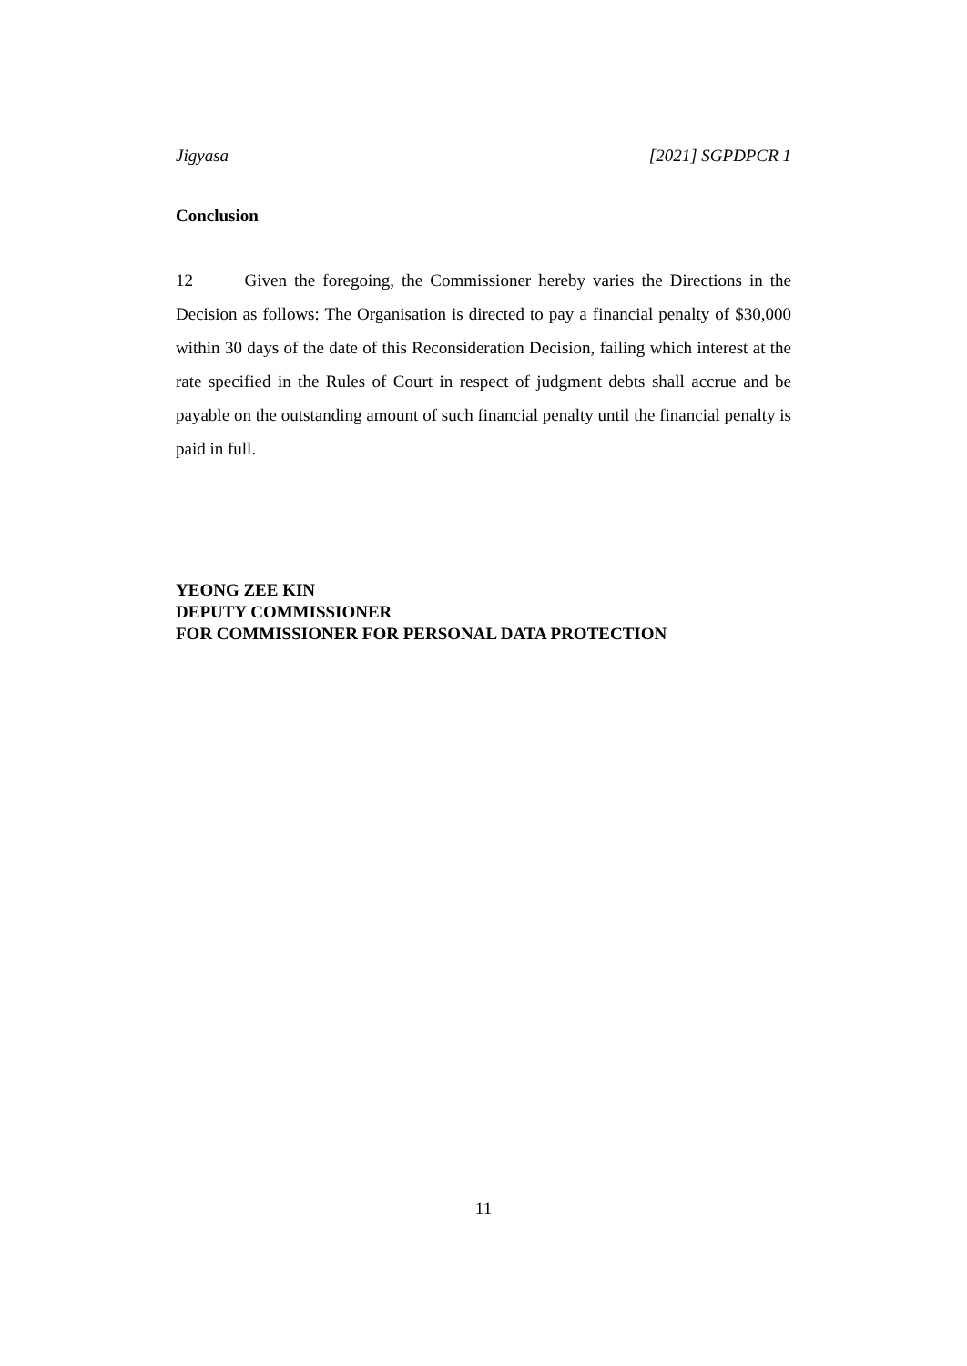Jigyasa [2021] SGPDPCR 1
Conclusion
12 Given the foregoing, the Commissioner hereby varies the Directions in the Decision as follows: The Organisation is directed to pay a financial penalty of $30,000 within 30 days of the date of this Reconsideration Decision, failing which interest at the rate specified in the Rules of Court in respect of judgment debts shall accrue and be payable on the outstanding amount of such financial penalty until the financial penalty is paid in full.
YEONG ZEE KIN
DEPUTY COMMISSIONER
FOR COMMISSIONER FOR PERSONAL DATA PROTECTION
11